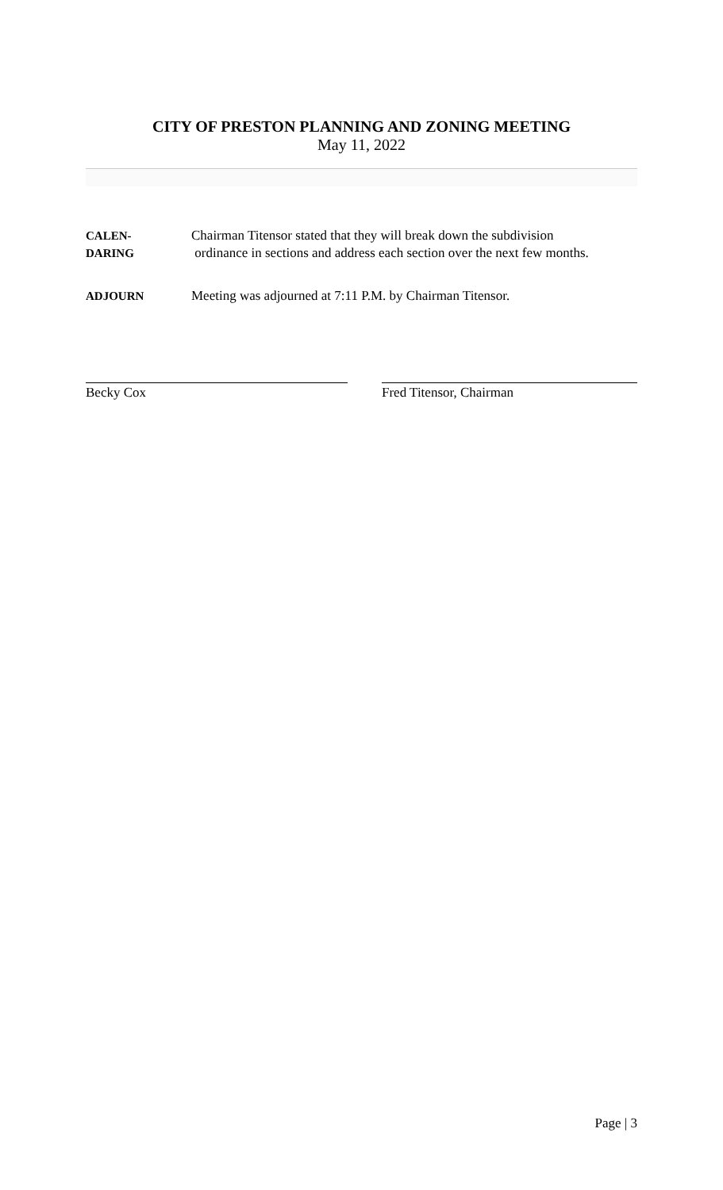CITY OF PRESTON PLANNING AND ZONING MEETING
May 11, 2022
CALEN-
DARING
Chairman Titensor stated that they will break down the subdivision
ordinance in sections and address each section over the next few months.
ADJOURN Meeting was adjourned at 7:11 P.M. by Chairman Titensor.
Becky Cox Fred Titensor, Chairman
Page | 3